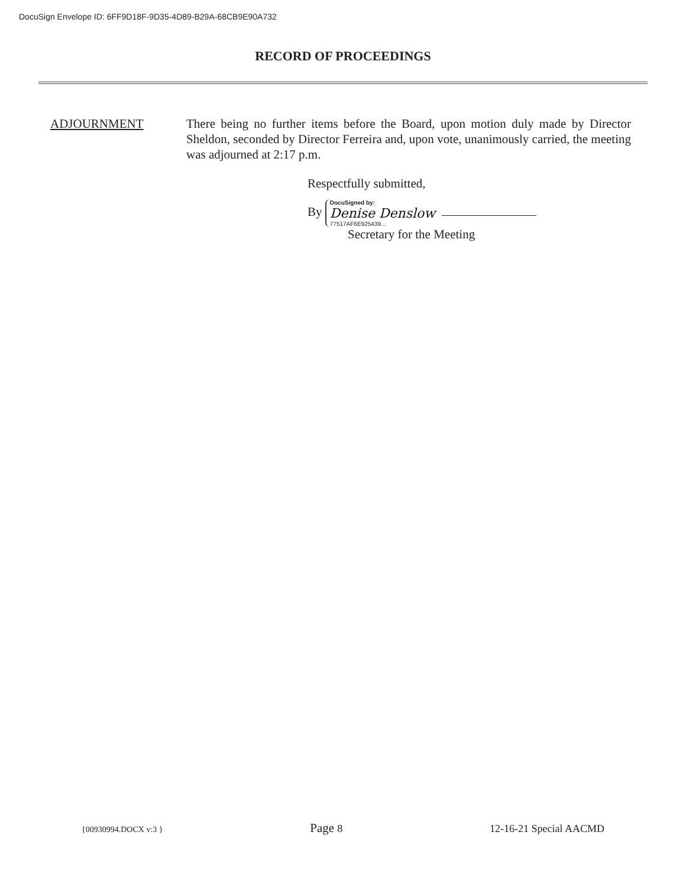DocuSign Envelope ID: 6FF9D18F-9D35-4D89-B29A-68CB9E90A732
RECORD OF PROCEEDINGS
ADJOURNMENT There being no further items before the Board, upon motion duly made by Director Sheldon, seconded by Director Ferreira and, upon vote, unanimously carried, the meeting was adjourned at 2:17 p.m.
Respectfully submitted,
By DocuSigned by:
Denise Denslow
77517AF6E925439...
Secretary for the Meeting
{00930994.DOCX v:3 } Page 8 12-16-21 Special AACMD